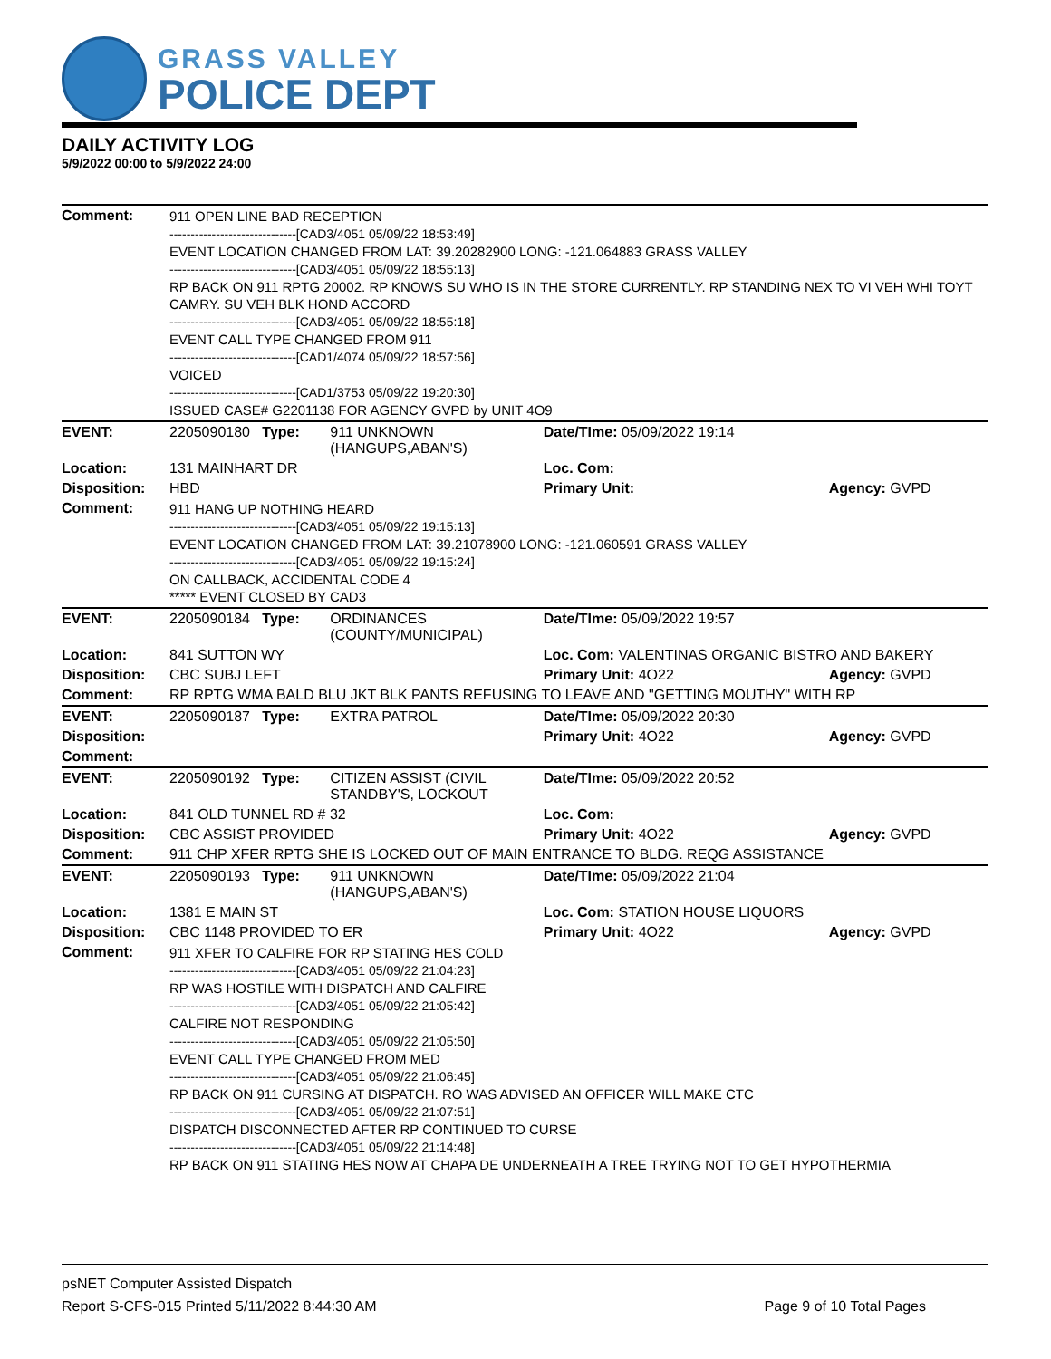GRASS VALLEY
POLICE DEPT
DAILY ACTIVITY LOG
5/9/2022 00:00 to 5/9/2022 24:00
| Comment: | 911 OPEN LINE BAD RECEPTION ------------------------------[CAD3/4051 05/09/22 18:53:49] EVENT LOCATION CHANGED FROM LAT: 39.20282900 LONG: -121.064883 GRASS VALLEY ------------------------------[CAD3/4051 05/09/22 18:55:13] RP BACK ON 911 RPTG 20002. RP KNOWS SU WHO IS IN THE STORE CURRENTLY. RP STANDING NEX TO VI VEH WHI TOYT CAMRY. SU VEH BLK HOND ACCORD ------------------------------[CAD3/4051 05/09/22 18:55:18] EVENT CALL TYPE CHANGED FROM 911 ------------------------------[CAD1/4074 05/09/22 18:57:56] VOICED ------------------------------[CAD1/3753 05/09/22 19:20:30] ISSUED CASE# G2201138 FOR AGENCY GVPD by UNIT 4O9 | | | |
| EVENT: | 2205090180 Type: | 911 UNKNOWN (HANGUPS,ABAN'S) | Date/TIme: 05/09/2022 19:14 | |
| Location: | 131 MAINHART DR | | Loc. Com: | |
| Disposition: | HBD | | Primary Unit: | Agency: GVPD |
| Comment: | 911 HANG UP NOTHING HEARD ------------------------------[CAD3/4051 05/09/22 19:15:13] EVENT LOCATION CHANGED FROM LAT: 39.21078900 LONG: -121.060591 GRASS VALLEY ------------------------------[CAD3/4051 05/09/22 19:15:24] ON CALLBACK, ACCIDENTAL CODE 4 ***** EVENT CLOSED BY CAD3 | | | |
| EVENT: | 2205090184 Type: | ORDINANCES (COUNTY/MUNICIPAL) | Date/TIme: 05/09/2022 19:57 | |
| Location: | 841 SUTTON WY | | Loc. Com: VALENTINAS ORGANIC BISTRO AND BAKERY | |
| Disposition: | CBC SUBJ LEFT | | Primary Unit: 4O22 | Agency: GVPD |
| Comment: | RP RPTG WMA BALD BLU JKT BLK PANTS REFUSING TO LEAVE AND "GETTING MOUTHY" WITH RP | | | |
| EVENT: | 2205090187 Type: | EXTRA PATROL | Date/TIme: 05/09/2022 20:30 | |
| Disposition: | | | Primary Unit: 4O22 | Agency: GVPD |
| Comment: | | | | |
| EVENT: | 2205090192 Type: | CITIZEN ASSIST (CIVIL STANDBY'S, LOCKOUT | Date/TIme: 05/09/2022 20:52 | |
| Location: | 841 OLD TUNNEL RD # 32 | | Loc. Com: | |
| Disposition: | CBC ASSIST PROVIDED | | Primary Unit: 4O22 | Agency: GVPD |
| Comment: | 911 CHP XFER RPTG SHE IS LOCKED OUT OF MAIN ENTRANCE TO BLDG. REQG ASSISTANCE | | | |
| EVENT: | 2205090193 Type: | 911 UNKNOWN (HANGUPS,ABAN'S) | Date/TIme: 05/09/2022 21:04 | |
| Location: | 1381 E MAIN ST | | Loc. Com: STATION HOUSE LIQUORS | |
| Disposition: | CBC 1148 PROVIDED TO ER | | Primary Unit: 4O22 | Agency: GVPD |
| Comment: | 911 XFER TO CALFIRE FOR RP STATING HES COLD ------------------------------[CAD3/4051 05/09/22 21:04:23] RP WAS HOSTILE WITH DISPATCH AND CALFIRE ------------------------------[CAD3/4051 05/09/22 21:05:42] CALFIRE NOT RESPONDING ------------------------------[CAD3/4051 05/09/22 21:05:50] EVENT CALL TYPE CHANGED FROM MED ------------------------------[CAD3/4051 05/09/22 21:06:45] RP BACK ON 911 CURSING AT DISPATCH. RO WAS ADVISED AN OFFICER WILL MAKE CTC ------------------------------[CAD3/4051 05/09/22 21:07:51] DISPATCH DISCONNECTED AFTER RP CONTINUED TO CURSE ------------------------------[CAD3/4051 05/09/22 21:14:48] RP BACK ON 911 STATING HES NOW AT CHAPA DE UNDERNEATH A TREE TRYING NOT TO GET HYPOTHERMIA | | | |
psNET Computer Assisted Dispatch
Report S-CFS-015 Printed 5/11/2022 8:44:30 AM Page 9 of 10 Total Pages